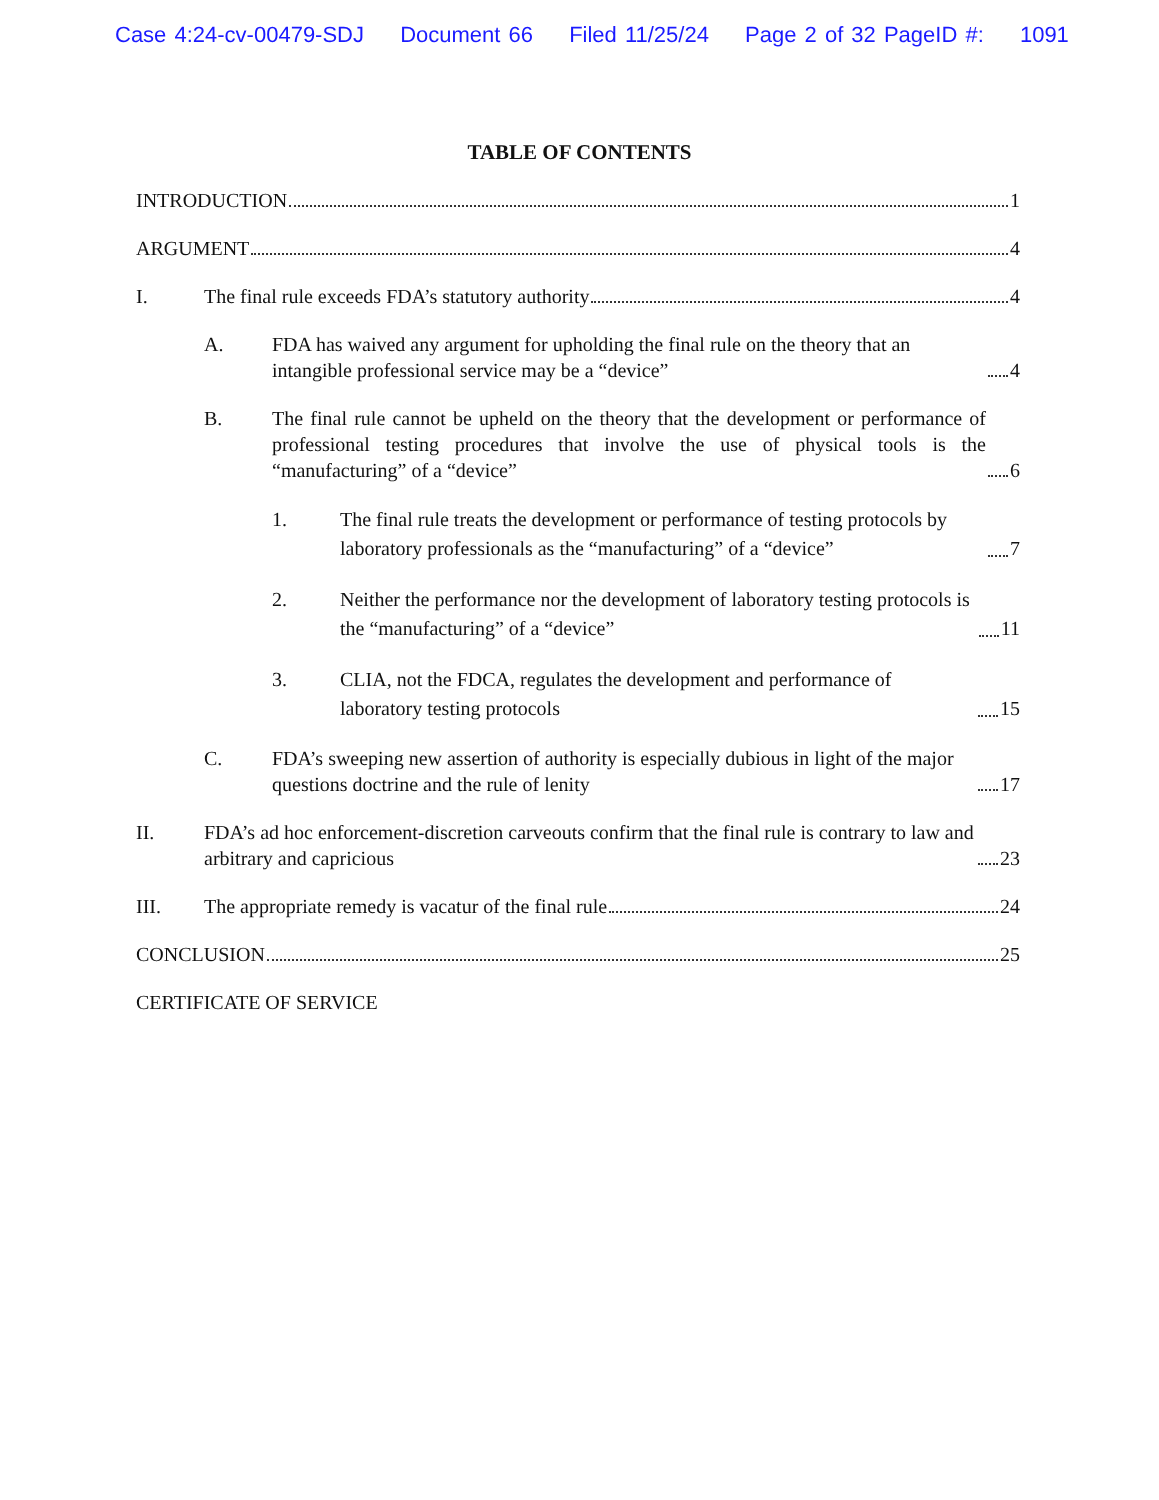Case 4:24-cv-00479-SDJ Document 66 Filed 11/25/24 Page 2 of 32 PageID #: 1091
TABLE OF CONTENTS
INTRODUCTION 1
ARGUMENT 4
I.
The final rule exceeds FDA’s statutory authority 4
A.
FDA has waived any argument for upholding the final rule on the theory that an intangible professional service may be a “device” 4
B.
The final rule cannot be upheld on the theory that the development or performance of professional testing procedures that involve the use of physical tools is the “manufacturing” of a “device” 6
1.
The final rule treats the development or performance of testing protocols by laboratory professionals as the “manufacturing” of a “device” 7
2.
Neither the performance nor the development of laboratory testing protocols is the “manufacturing” of a “device” 11
3.
CLIA, not the FDCA, regulates the development and performance of laboratory testing protocols 15
C.
FDA’s sweeping new assertion of authority is especially dubious in light of the major questions doctrine and the rule of lenity 17
II.
FDA’s ad hoc enforcement-discretion carveouts confirm that the final rule is contrary to law and arbitrary and capricious 23
III.
The appropriate remedy is vacatur of the final rule 24
CONCLUSION 25
CERTIFICATE OF SERVICE